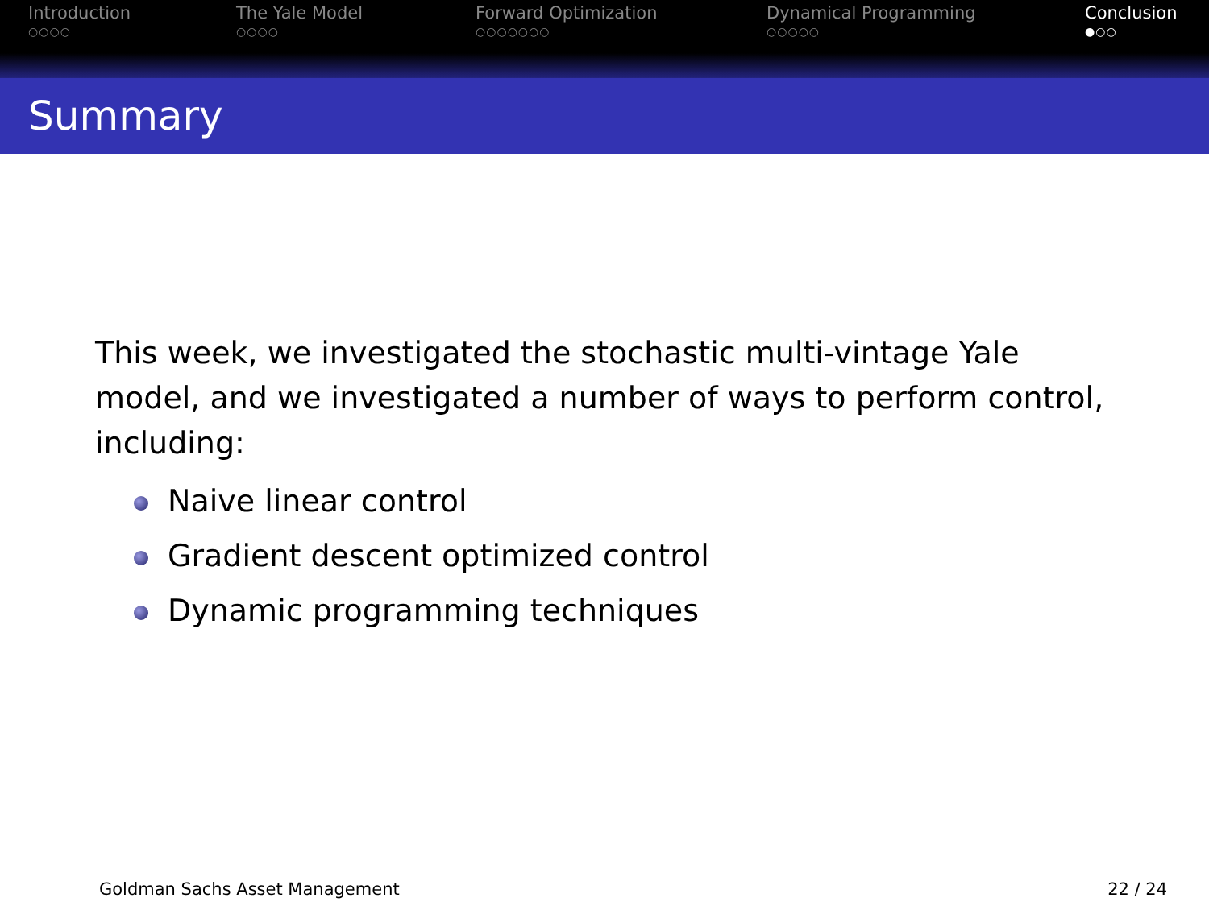Introduction
○○○○
The Yale Model
○○○○
Forward Optimization
○○○○○○○
Dynamical Programming
○○○○○
Conclusion
●○○
Summary
This week, we investigated the stochastic multi-vintage Yale model, and we investigated a number of ways to perform control, including:
Naive linear control
Gradient descent optimized control
Dynamic programming techniques
Goldman Sachs Asset Management 22 / 24